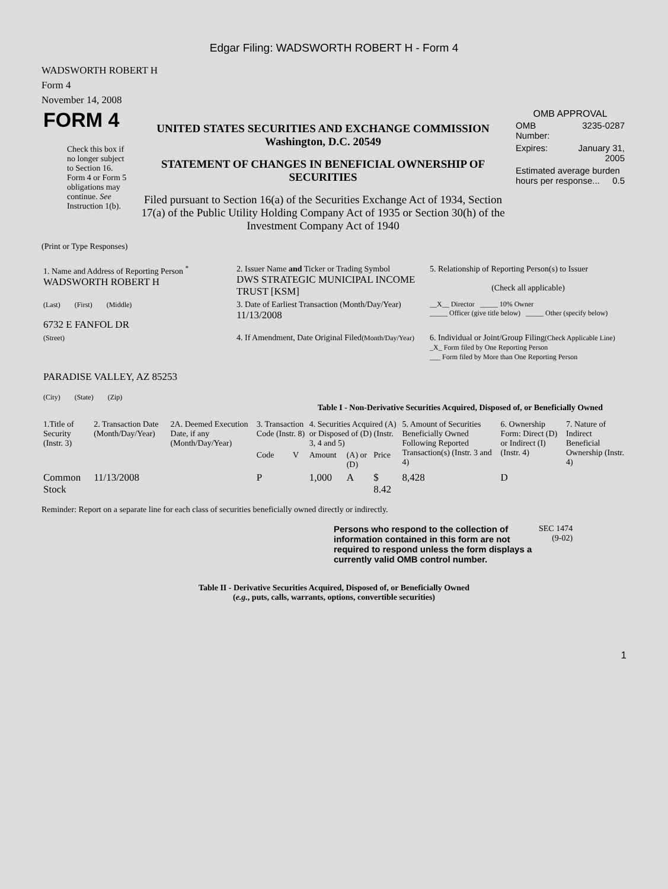Edgar Filing: WADSWORTH ROBERT H - Form 4
WADSWORTH ROBERT H
Form 4
November 14, 2008
| FORM 4 Check this box if no longer subject to Section 16. Form 4 or Form 5 obligations may continue. See Instruction 1(b). | UNITED STATES SECURITIES AND EXCHANGE COMMISSION Washington, D.C. 20549 STATEMENT OF CHANGES IN BENEFICIAL OWNERSHIP OF SECURITIES Filed pursuant to Section 16(a) of the Securities Exchange Act of 1934, Section 17(a) of the Public Utility Holding Company Act of 1935 or Section 30(h) of the Investment Company Act of 1940 | OMB APPROVAL / OMB Number: / 3235-0287 / / Expires: / January 31, 2005 / / Estimated average burden hours per response... 0.5 / / |
(Print or Type Responses)
| 1. Name and Address of Reporting Person <sup>*</sup> WADSWORTH ROBERT H | 2. Issuer Name and Ticker or Trading Symbol DWS STRATEGIC MUNICIPAL INCOME TRUST [KSM] | 5. Relationship of Reporting Person(s) to Issuer (Check all applicable) |
| (Last) (First) (Middle) 6732 E FANFOL DR | 3. Date of Earliest Transaction (Month/Day/Year) 11/13/2008 | __X__ Director _____ 10% Owner _____ Officer (give title below) _____ Other (specify below) |
| (Street) PARADISE VALLEY, AZ 85253 (City) (State) (Zip) | 4. If Amendment, Date Original Filed (Month/Day/Year) | 6. Individual or Joint/Group Filing (Check Applicable Line) _X_ Form filed by One Reporting Person ___ Form filed by More than One Reporting Person |
Table I - Non-Derivative Securities Acquired, Disposed of, or Beneficially Owned
| 1.Title of Security (Instr. 3) | 2. Transaction Date (Month/Day/Year) | 2A. Deemed Execution Date, if any (Month/Day/Year) | 3. Transaction Code (Instr. 8) | | 4. Securities Acquired (A) or Disposed of (D) (Instr. 3, 4 and 5) | | | 5. Amount of Securities Beneficially Owned Following Reported Transaction(s) (Instr. 3 and 4) | 6. Ownership Form: Direct (D) or Indirect (I) (Instr. 4) | 7. Nature of Indirect Beneficial Ownership (Instr. 4) |
| --- | --- | --- | --- | --- | --- | --- | --- | --- | --- | --- |
| | | | Code | V | Amount | (A) or (D) | Price | | | |
| Common Stock | 11/13/2008 | | P | | 1,000 | A | $ 8.42 | 8,428 | D | |
Reminder: Report on a separate line for each class of securities beneficially owned directly or indirectly.
| Persons who respond to the collection of information contained in this form are not required to respond unless the form displays a currently valid OMB control number. | SEC 1474 (9-02) |
Table II - Derivative Securities Acquired, Disposed of, or Beneficially Owned
(e.g., puts, calls, warrants, options, convertible securities)
1